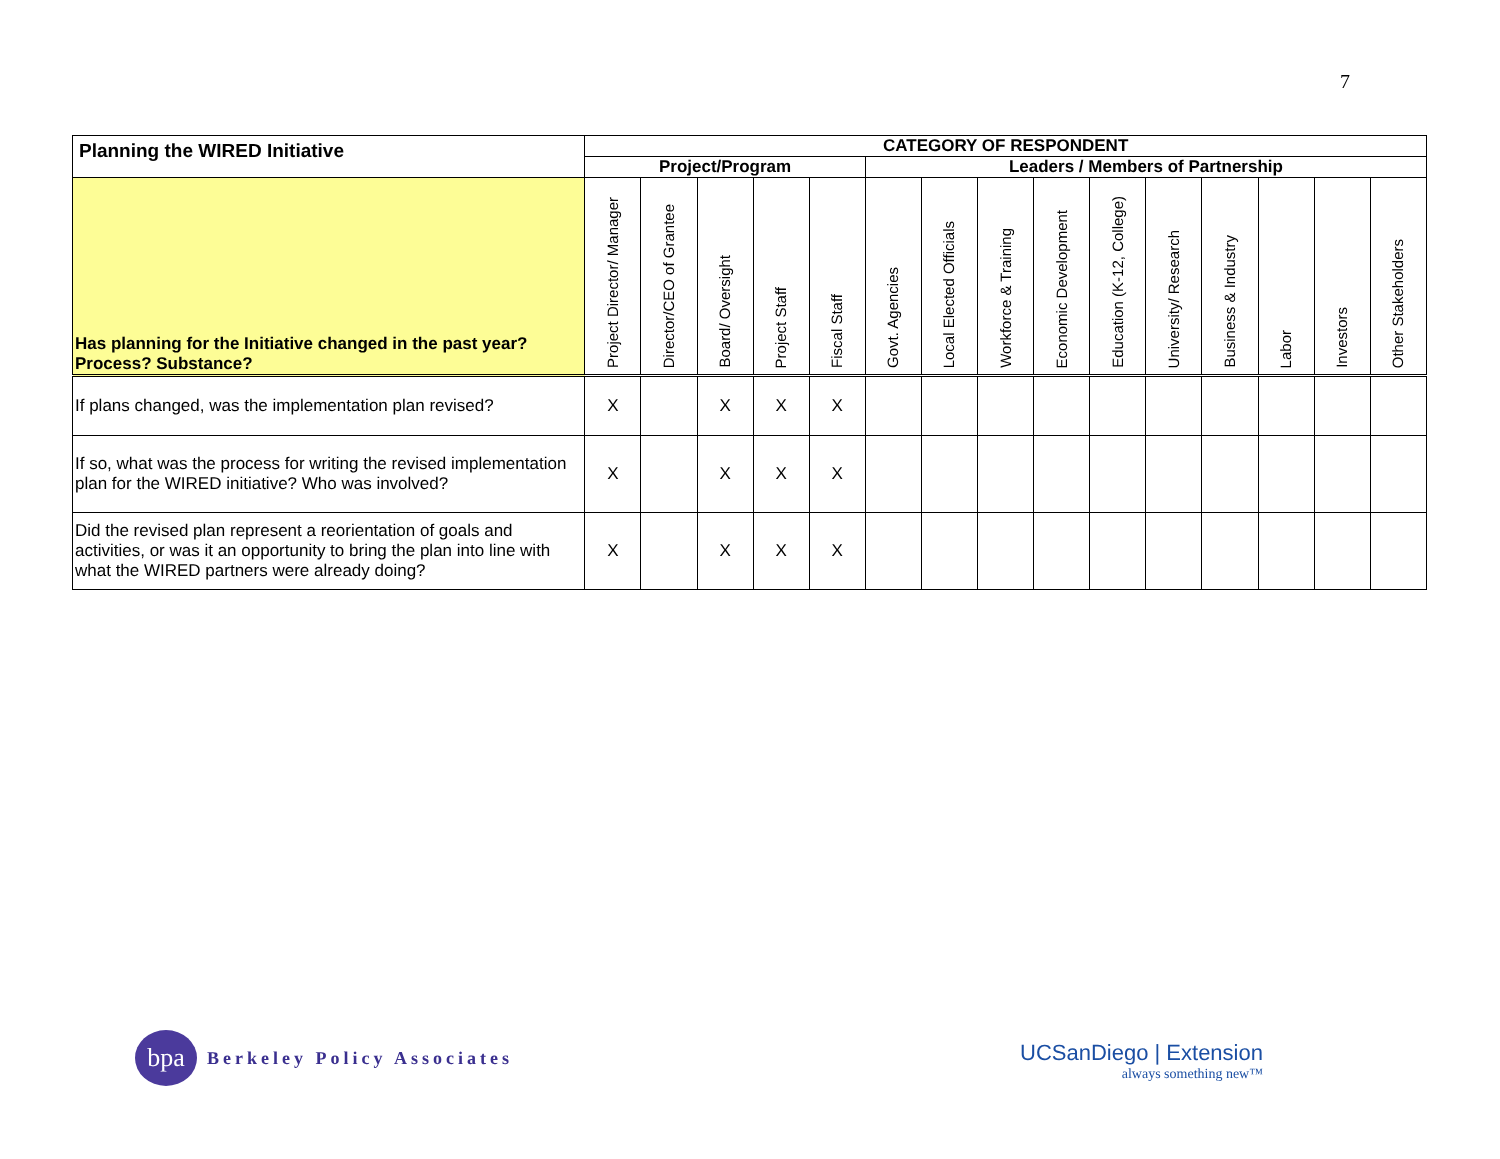7
| Planning the WIRED Initiative | CATEGORY OF RESPONDENT | | | | | | | | | | | | | | |
| --- | --- | --- | --- | --- | --- | --- | --- | --- | --- | --- | --- | --- | --- | --- | --- |
| | Project/Program | | | | | Leaders / Members of Partnership | | | | | | | | | |
| Has planning for the Initiative changed in the past year? Process? Substance? | Project Director/ Manager | Director/CEO of Grantee | Board/ Oversight | Project Staff | Fiscal Staff | Govt. Agencies | Local Elected Officials | Workforce & Training | Economic Development | Education (K-12, College) | University/ Research | Business & Industry | Labor | Investors | Other Stakeholders |
| If plans changed, was the implementation plan revised? | X | | X | X | X | | | | | | | | | | |
| If so, what was the process for writing the revised implementation plan for the WIRED initiative? Who was involved? | X | | X | X | X | | | | | | | | | | |
| Did the revised plan represent a reorientation of goals and activities, or was it an opportunity to bring the plan into line with what the WIRED partners were already doing? | X | | X | X | X | | | | | | | | | | |
bpa
Berkeley Policy Associates
UCSanDiego | Extension
always something new™